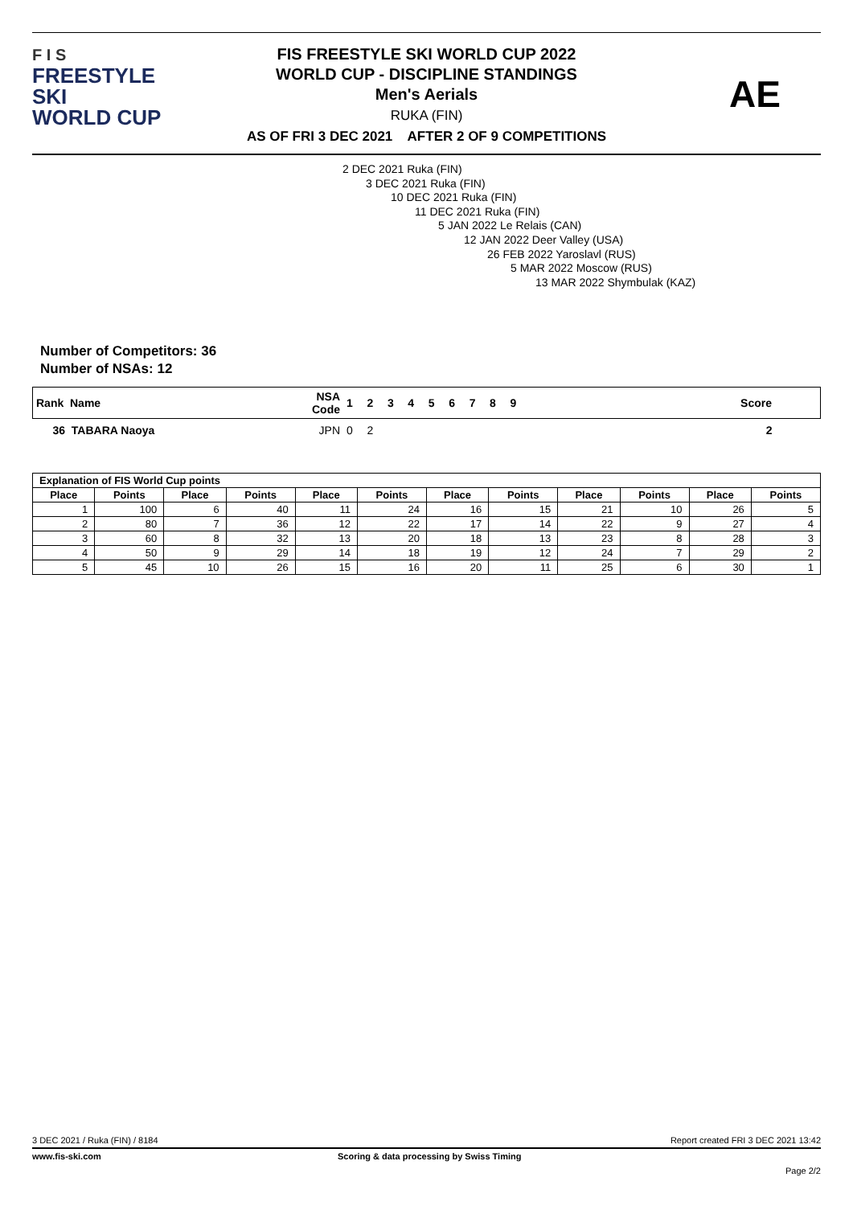F I S
FREESTYLE SKI
WORLD CUP
FIS FREESTYLE SKI WORLD CUP 2022
WORLD CUP - DISCIPLINE STANDINGS
Men's Aerials
RUKA (FIN)
AS OF FRI 3 DEC 2021 AFTER 2 OF 9 COMPETITIONS
AE
2 DEC 2021 Ruka (FIN)
3 DEC 2021 Ruka (FIN)
10 DEC 2021 Ruka (FIN)
11 DEC 2021 Ruka (FIN)
5 JAN 2022 Le Relais (CAN)
12 JAN 2022 Deer Valley (USA)
26 FEB 2022 Yaroslavl (RUS)
5 MAR 2022 Moscow (RUS)
13 MAR 2022 Shymbulak (KAZ)
Number of Competitors: 36
Number of NSAs: 12
| Rank Name | NSA Code | 1 | 2 | 3 | 4 | 5 | 6 | 7 | 8 | 9 | Score |
| 36 TABARA Naoya | JPN | 0 | 2 | | | | | | | | 2 |
| Explanation of FIS World Cup points | | | | | | | | | | | |
| --- | --- | --- | --- | --- | --- | --- | --- | --- | --- | --- | --- |
| Place | Points | Place | Points | Place | Points | Place | Points | Place | Points | Place | Points |
| 1 | 100 | 6 | 40 | 11 | 24 | 16 | 15 | 21 | 10 | 26 | 5 |
| 2 | 80 | 7 | 36 | 12 | 22 | 17 | 14 | 22 | 9 | 27 | 4 |
| 3 | 60 | 8 | 32 | 13 | 20 | 18 | 13 | 23 | 8 | 28 | 3 |
| 4 | 50 | 9 | 29 | 14 | 18 | 19 | 12 | 24 | 7 | 29 | 2 |
| 5 | 45 | 10 | 26 | 15 | 16 | 20 | 11 | 25 | 6 | 30 | 1 |
3 DEC 2021 / Ruka (FIN) / 8184 Report created FRI 3 DEC 2021 13:42
www.fis-ski.com Scoring & data processing by Swiss Timing
Page 2/2